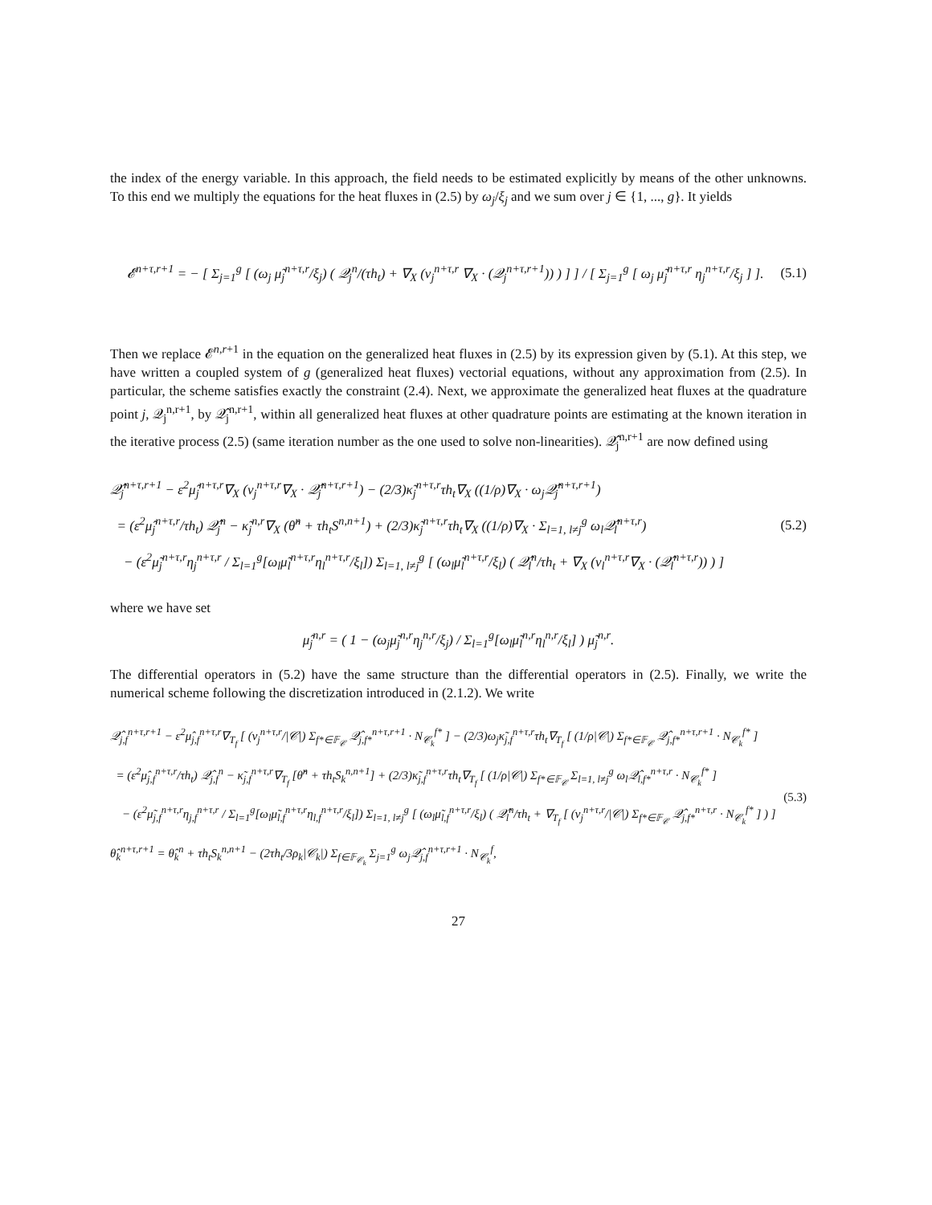the index of the energy variable. In this approach, the field needs to be estimated explicitly by means of the other unknowns. To this end we multiply the equations for the heat fluxes in (2.5) by ω<sub>j</sub>/ξ<sub>j</sub> and we sum over j ∈ {1, ..., g}. It yields
𝓔<sup>n+τ,r+1</sup> = − [ Σ<sub>j=1</sub><sup>g</sup> [ (ω<sub>j</sub> μ̃<sub>j</sub><sup>n+τ,r</sup>/ξ<sub>j</sub>) ( 𝒬<sub>j</sub><sup>n</sup>/(τh<sub>t</sub>) + ∇<sub>X</sub> (ν<sub>j</sub><sup>n+τ,r</sup> ∇<sub>X</sub> · (𝒬<sub>j</sub><sup>n+τ,r+1</sup>)) ) ] ] / [ Σ<sub>j=1</sub><sup>g</sup> [ ω<sub>j</sub> μ̃<sub>j</sub><sup>n+τ,r</sup> η<sub>j</sub><sup>n+τ,r</sup>/ξ<sub>j</sub> ] ].
(5.1)
Then we replace 𝓔<sup>n,r+1</sup> in the equation on the generalized heat fluxes in (2.5) by its expression given by (5.1). At this step, we have written a coupled system of g (generalized heat fluxes) vectorial equations, without any approximation from (2.5). In particular, the scheme satisfies exactly the constraint (2.4). Next, we approximate the generalized heat fluxes at the quadrature point j, 𝒬<sub>j</sub><sup>n,r+1</sup>, by 𝒬̂<sub>j</sub><sup>n,r+1</sup>, within all generalized heat fluxes at other quadrature points are estimating at the known iteration in the iterative process (2.5) (same iteration number as the one used to solve non-linearities). 𝒬̂<sub>j</sub><sup>n,r+1</sup> are now defined using
𝒬̂<sub>j</sub><sup>n+τ,r+1</sup> − ε<sup>2</sup>μ̂<sub>j</sub><sup>n+τ,r</sup>∇<sub>X</sub> (ν<sub>j</sub><sup>n+τ,r</sup>∇<sub>X</sub> · 𝒬̂<sub>j</sub><sup>n+τ,r+1</sup>) − (2/3)κ̃<sub>j</sub><sup>n+τ,r</sup>τh<sub>t</sub>∇<sub>X</sub> ((1/ρ)∇<sub>X</sub> · ω<sub>j</sub>𝒬̂<sub>j</sub><sup>n+τ,r+1</sup>)
= (ε<sup>2</sup>μ̂<sub>j</sub><sup>n+τ,r</sup>/τh<sub>t</sub>) 𝒬̂<sub>j</sub><sup>n</sup> − κ̃<sub>j</sub><sup>n,r</sup>∇<sub>X</sub> (θ̂<sup>n</sup> + τh<sub>t</sub>S<sup>n,n+1</sup>) + (2/3)κ̃<sub>j</sub><sup>n+τ,r</sup>τh<sub>t</sub>∇<sub>X</sub> ((1/ρ)∇<sub>X</sub> · Σ<sub>l=1, l≠j</sub><sup>g</sup> ω<sub>l</sub>𝒬̂<sub>l</sub><sup>n+τ,r</sup>)
− (ε<sup>2</sup>μ̃<sub>j</sub><sup>n+τ,r</sup>η<sub>j</sub><sup>n+τ,r</sup> / Σ<sub>l=1</sub><sup>g</sup>[ω<sub>l</sub>μ̃<sub>l</sub><sup>n+τ,r</sup>η<sub>l</sub><sup>n+τ,r</sup>/ξ<sub>l</sub>]) Σ<sub>l=1, l≠j</sub><sup>g</sup> [ (ω<sub>l</sub>μ̃<sub>l</sub><sup>n+τ,r</sup>/ξ<sub>l</sub>) ( 𝒬̂<sub>l</sub><sup>n</sup>/τh<sub>t</sub> + ∇<sub>X</sub> (ν<sub>l</sub><sup>n+τ,r</sup>∇<sub>X</sub> · (𝒬̂<sub>l</sub><sup>n+τ,r</sup>)) ) ]
(5.2)
where we have set
μ̂<sub>j</sub><sup>n,r</sup> = ( 1 − (ω<sub>j</sub>μ̃<sub>j</sub><sup>n,r</sup>η<sub>j</sub><sup>n,r</sup>/ξ<sub>j</sub>) / Σ<sub>l=1</sub><sup>g</sup>[ω<sub>l</sub>μ̃<sub>l</sub><sup>n,r</sup>η<sub>l</sub><sup>n,r</sup>/ξ<sub>l</sub>] ) μ̃<sub>j</sub><sup>n,r</sup>.
The differential operators in (5.2) have the same structure than the differential operators in (2.5). Finally, we write the numerical scheme following the discretization introduced in (2.1.2). We write
𝒬̂<sub>j,f</sub><sup>n+τ,r+1</sup> − ε<sup>2</sup>μ̂<sub>j,f</sub><sup>n+τ,r</sup>∇<sub>T<sub>f</sub></sub> [ (ν<sub>j</sub><sup>n+τ,r</sup>/|𝒞|) Σ<sub>f*∈𝔽<sub>𝒞</sub></sub> 𝒬̂<sub>j,f*</sub><sup>n+τ,r+1</sup> · N<sub>𝒞<sub>k</sub></sub><sup>f*</sup> ] − (2/3)ω<sub>j</sub>κ̃<sub>j,f</sub><sup>n+τ,r</sup>τh<sub>t</sub>∇<sub>T<sub>f</sub></sub> [ (1/ρ|𝒞|) Σ<sub>f*∈𝔽<sub>𝒞</sub></sub> 𝒬̂<sub>j,f*</sub><sup>n+τ,r+1</sup> · N<sub>𝒞<sub>k</sub></sub><sup>f*</sup> ]
= (ε<sup>2</sup>μ̂<sub>j,f</sub><sup>n+τ,r</sup>/τh<sub>t</sub>) 𝒬̂<sub>j,f</sub><sup>n</sup> − κ̃<sub>j,f</sub><sup>n+τ,r</sup>∇<sub>T<sub>f</sub></sub> [θ̂<sup>n</sup> + τh<sub>t</sub>S<sub>k</sub><sup>n,n+1</sup>] + (2/3)κ̃<sub>j,f</sub><sup>n+τ,r</sup>τh<sub>t</sub>∇<sub>T<sub>f</sub></sub> [ (1/ρ|𝒞|) Σ<sub>f*∈𝔽<sub>𝒞</sub></sub> Σ<sub>l=1, l≠j</sub><sup>g</sup> ω<sub>l</sub>𝒬̂<sub>l,f*</sub><sup>n+τ,r</sup> · N<sub>𝒞<sub>k</sub></sub><sup>f*</sup> ]
− (ε<sup>2</sup>μ̃<sub>j,f</sub><sup>n+τ,r</sup>η<sub>j,f</sub><sup>n+τ,r</sup> / Σ<sub>l=1</sub><sup>g</sup>[ω<sub>l</sub>μ̃<sub>l,f</sub><sup>n+τ,r</sup>η<sub>l,f</sub><sup>n+τ,r</sup>/ξ<sub>l</sub>]) Σ<sub>l=1, l≠j</sub><sup>g</sup> [ (ω<sub>l</sub>μ̃<sub>l,f</sub><sup>n+τ,r</sup>/ξ<sub>l</sub>) ( 𝒬̂<sub>l</sub><sup>n</sup>/τh<sub>t</sub> + ∇<sub>T<sub>f</sub></sub> [ (ν<sub>j</sub><sup>n+τ,r</sup>/|𝒞|) Σ<sub>f*∈𝔽<sub>𝒞</sub></sub> 𝒬̂<sub>j,f*</sub><sup>n+τ,r</sup> · N<sub>𝒞<sub>k</sub></sub><sup>f*</sup> ] ) ]
θ̂<sub>k</sub><sup>n+τ,r+1</sup> = θ̂<sub>k</sub><sup>n</sup> + τh<sub>t</sub>S<sub>k</sub><sup>n,n+1</sup> − (2τh<sub>t</sub>/3ρ<sub>k</sub>|𝒞<sub>k</sub>|) Σ<sub>f∈𝔽<sub>𝒞<sub>k</sub></sub></sub> Σ<sub>j=1</sub><sup>g</sup> ω<sub>j</sub>𝒬̂<sub>j,f</sub><sup>n+τ,r+1</sup> · N<sub>𝒞<sub>k</sub></sub><sup>f</sup>,
(5.3)
27